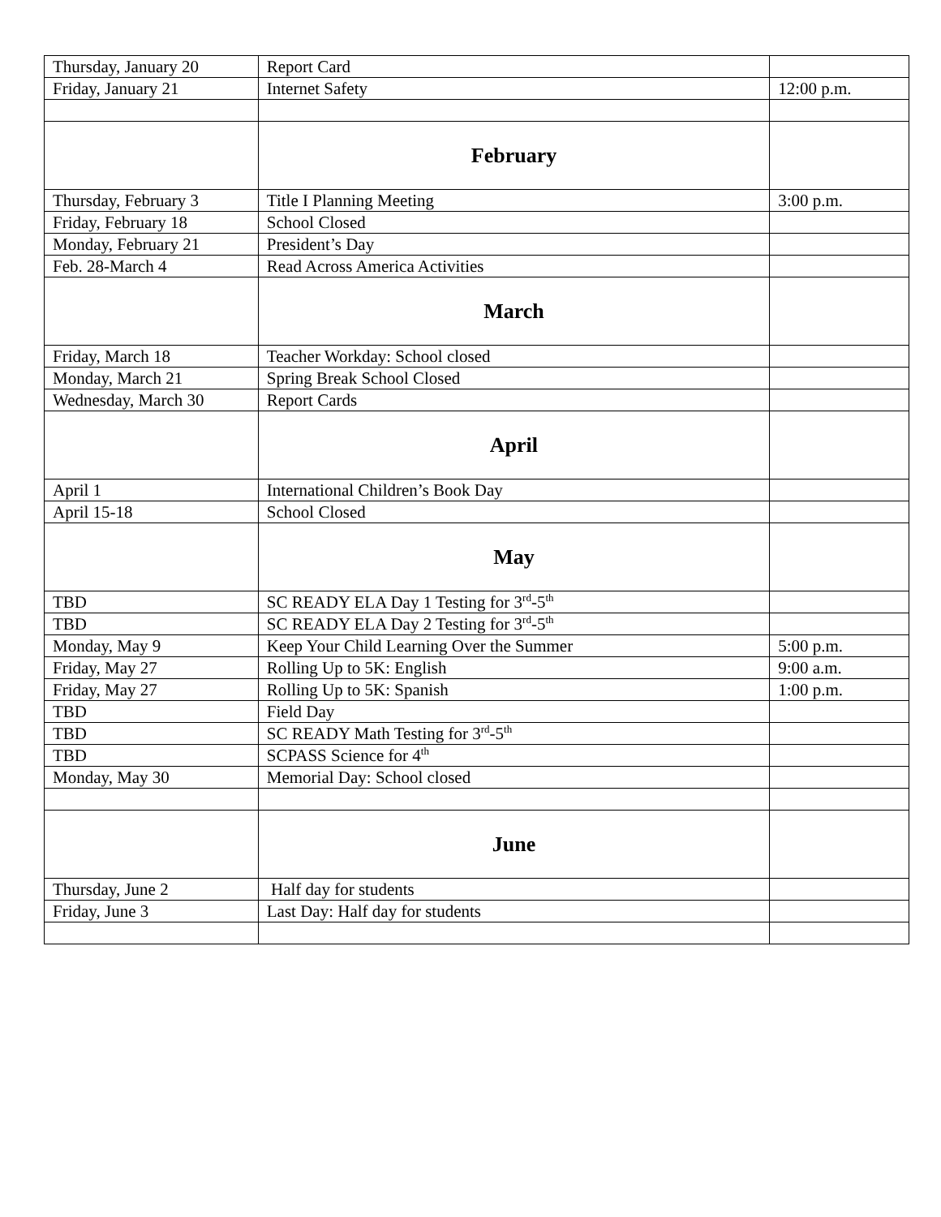| Thursday, January 20 | Report Card | |
| Friday, January 21 | Internet Safety | 12:00 p.m. |
| | February | |
| Thursday, February 3 | Title I Planning Meeting | 3:00 p.m. |
| Friday, February 18 | School Closed | |
| Monday, February 21 | President’s Day | |
| Feb. 28-March 4 | Read Across America Activities | |
| | March | |
| Friday, March 18 | Teacher Workday: School closed | |
| Monday, March 21 | Spring Break School Closed | |
| Wednesday, March 30 | Report Cards | |
| | April | |
| April 1 | International Children’s Book Day | |
| April 15-18 | School Closed | |
| | May | |
| TBD | SC READY ELA Day 1 Testing for 3<sup>rd</sup>-5<sup>th</sup> | |
| TBD | SC READY ELA Day 2 Testing for 3<sup>rd</sup>-5<sup>th</sup> | |
| Monday, May 9 | Keep Your Child Learning Over the Summer | 5:00 p.m. |
| Friday, May 27 | Rolling Up to 5K: English | 9:00 a.m. |
| Friday, May 27 | Rolling Up to 5K: Spanish | 1:00 p.m. |
| TBD | Field Day | |
| TBD | SC READY Math Testing for 3<sup>rd</sup>-5<sup>th</sup> | |
| TBD | SCPASS Science for 4<sup>th</sup> | |
| Monday, May 30 | Memorial Day: School closed | |
| | June | |
| Thursday, June 2 | Half day for students | |
| Friday, June 3 | Last Day: Half day for students | |